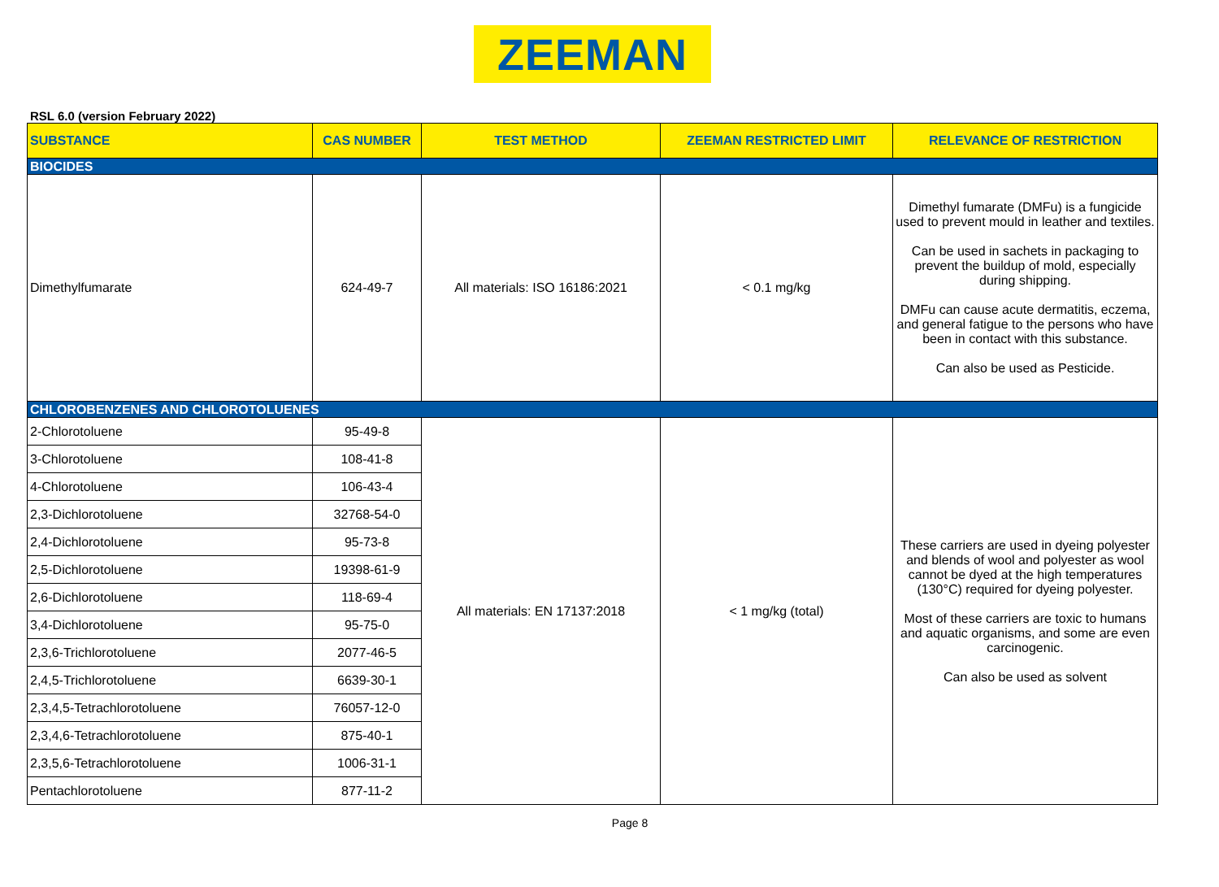ZEEMAN
RSL 6.0 (version February 2022)
| SUBSTANCE | CAS NUMBER | TEST METHOD | ZEEMAN RESTRICTED LIMIT | RELEVANCE OF RESTRICTION |
| --- | --- | --- | --- | --- |
| BIOCIDES | | | | |
| Dimethylfumarate | 624-49-7 | All materials: ISO 16186:2021 | < 0.1 mg/kg | Dimethyl fumarate (DMFu) is a fungicide used to prevent mould in leather and textiles. Can be used in sachets in packaging to prevent the buildup of mold, especially during shipping. DMFu can cause acute dermatitis, eczema, and general fatigue to the persons who have been in contact with this substance. Can also be used as Pesticide. |
| CHLOROBENZENES AND CHLOROTOLUENES | | | | |
| 2-Chlorotoluene | 95-49-8 | All materials: EN 17137:2018 | < 1 mg/kg (total) | These carriers are used in dyeing polyester and blends of wool and polyester as wool cannot be dyed at the high temperatures (130°C) required for dyeing polyester. Most of these carriers are toxic to humans and aquatic organisms, and some are even carcinogenic. Can also be used as solvent |
| 3-Chlorotoluene | 108-41-8 | | | |
| 4-Chlorotoluene | 106-43-4 | | | |
| 2,3-Dichlorotoluene | 32768-54-0 | | | |
| 2,4-Dichlorotoluene | 95-73-8 | | | |
| 2,5-Dichlorotoluene | 19398-61-9 | | | |
| 2,6-Dichlorotoluene | 118-69-4 | | | |
| 3,4-Dichlorotoluene | 95-75-0 | | | |
| 2,3,6-Trichlorotoluene | 2077-46-5 | | | |
| 2,4,5-Trichlorotoluene | 6639-30-1 | | | |
| 2,3,4,5-Tetrachlorotoluene | 76057-12-0 | | | |
| 2,3,4,6-Tetrachlorotoluene | 875-40-1 | | | |
| 2,3,5,6-Tetrachlorotoluene | 1006-31-1 | | | |
| Pentachlorotoluene | 877-11-2 | | | |
Page 8